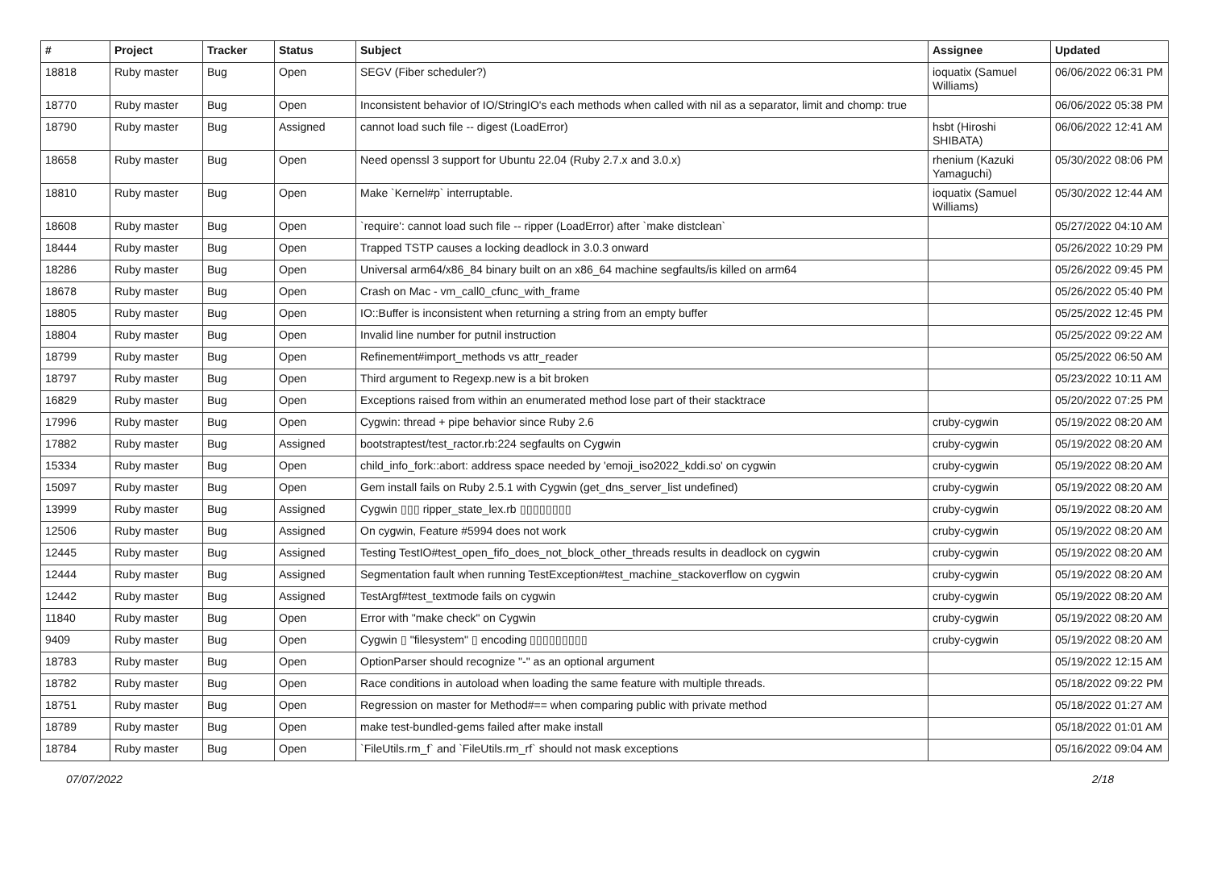| # | Project | Tracker | Status | Subject | Assignee | Updated |
| --- | --- | --- | --- | --- | --- | --- |
| 18818 | Ruby master | Bug | Open | SEGV (Fiber scheduler?) | ioquatix (Samuel Williams) | 06/06/2022 06:31 PM |
| 18770 | Ruby master | Bug | Open | Inconsistent behavior of IO/StringIO's each methods when called with nil as a separator, limit and chomp: true | | 06/06/2022 05:38 PM |
| 18790 | Ruby master | Bug | Assigned | cannot load such file -- digest (LoadError) | hsbt (Hiroshi SHIBATA) | 06/06/2022 12:41 AM |
| 18658 | Ruby master | Bug | Open | Need openssl 3 support for Ubuntu 22.04 (Ruby 2.7.x and 3.0.x) | rhenium (Kazuki Yamaguchi) | 05/30/2022 08:06 PM |
| 18810 | Ruby master | Bug | Open | Make `Kernel#p` interruptable. | ioquatix (Samuel Williams) | 05/30/2022 12:44 AM |
| 18608 | Ruby master | Bug | Open | `require': cannot load such file -- ripper (LoadError) after `make distclean` | | 05/27/2022 04:10 AM |
| 18444 | Ruby master | Bug | Open | Trapped TSTP causes a locking deadlock in 3.0.3 onward | | 05/26/2022 10:29 PM |
| 18286 | Ruby master | Bug | Open | Universal arm64/x86_84 binary built on an x86_64 machine segfaults/is killed on arm64 | | 05/26/2022 09:45 PM |
| 18678 | Ruby master | Bug | Open | Crash on Mac - vm_call0_cfunc_with_frame | | 05/26/2022 05:40 PM |
| 18805 | Ruby master | Bug | Open | IO::Buffer is inconsistent when returning a string from an empty buffer | | 05/25/2022 12:45 PM |
| 18804 | Ruby master | Bug | Open | Invalid line number for putnil instruction | | 05/25/2022 09:22 AM |
| 18799 | Ruby master | Bug | Open | Refinement#import_methods vs attr_reader | | 05/25/2022 06:50 AM |
| 18797 | Ruby master | Bug | Open | Third argument to Regexp.new is a bit broken | | 05/23/2022 10:11 AM |
| 16829 | Ruby master | Bug | Open | Exceptions raised from within an enumerated method lose part of their stacktrace | | 05/20/2022 07:25 PM |
| 17996 | Ruby master | Bug | Open | Cygwin: thread + pipe behavior since Ruby 2.6 | cruby-cygwin | 05/19/2022 08:20 AM |
| 17882 | Ruby master | Bug | Assigned | bootstraptest/test_ractor.rb:224 segfaults on Cygwin | cruby-cygwin | 05/19/2022 08:20 AM |
| 15334 | Ruby master | Bug | Open | child_info_fork::abort: address space needed by 'emoji_iso2022_kddi.so' on cygwin | cruby-cygwin | 05/19/2022 08:20 AM |
| 15097 | Ruby master | Bug | Open | Gem install fails on Ruby 2.5.1 with Cygwin (get_dns_server_list undefined) | cruby-cygwin | 05/19/2022 08:20 AM |
| 13999 | Ruby master | Bug | Assigned | Cygwin ▯▯▯ ripper_state_lex.rb ▯▯▯▯▯▯▯▯ | cruby-cygwin | 05/19/2022 08:20 AM |
| 12506 | Ruby master | Bug | Assigned | On cygwin, Feature #5994 does not work | cruby-cygwin | 05/19/2022 08:20 AM |
| 12445 | Ruby master | Bug | Assigned | Testing TestIO#test_open_fifo_does_not_block_other_threads results in deadlock on cygwin | cruby-cygwin | 05/19/2022 08:20 AM |
| 12444 | Ruby master | Bug | Assigned | Segmentation fault when running TestException#test_machine_stackoverflow on cygwin | cruby-cygwin | 05/19/2022 08:20 AM |
| 12442 | Ruby master | Bug | Assigned | TestArgf#test_textmode fails on cygwin | cruby-cygwin | 05/19/2022 08:20 AM |
| 11840 | Ruby master | Bug | Open | Error with "make check" on Cygwin | cruby-cygwin | 05/19/2022 08:20 AM |
| 9409 | Ruby master | Bug | Open | Cygwin ▯ "filesystem" ▯ encoding ▯▯▯▯▯▯▯▯▯ | cruby-cygwin | 05/19/2022 08:20 AM |
| 18783 | Ruby master | Bug | Open | OptionParser should recognize "-" as an optional argument | | 05/19/2022 12:15 AM |
| 18782 | Ruby master | Bug | Open | Race conditions in autoload when loading the same feature with multiple threads. | | 05/18/2022 09:22 PM |
| 18751 | Ruby master | Bug | Open | Regression on master for Method#== when comparing public with private method | | 05/18/2022 01:27 AM |
| 18789 | Ruby master | Bug | Open | make test-bundled-gems failed after make install | | 05/18/2022 01:01 AM |
| 18784 | Ruby master | Bug | Open | `FileUtils.rm_f` and `FileUtils.rm_rf` should not mask exceptions | | 05/16/2022 09:04 AM |
07/07/2022 2/18